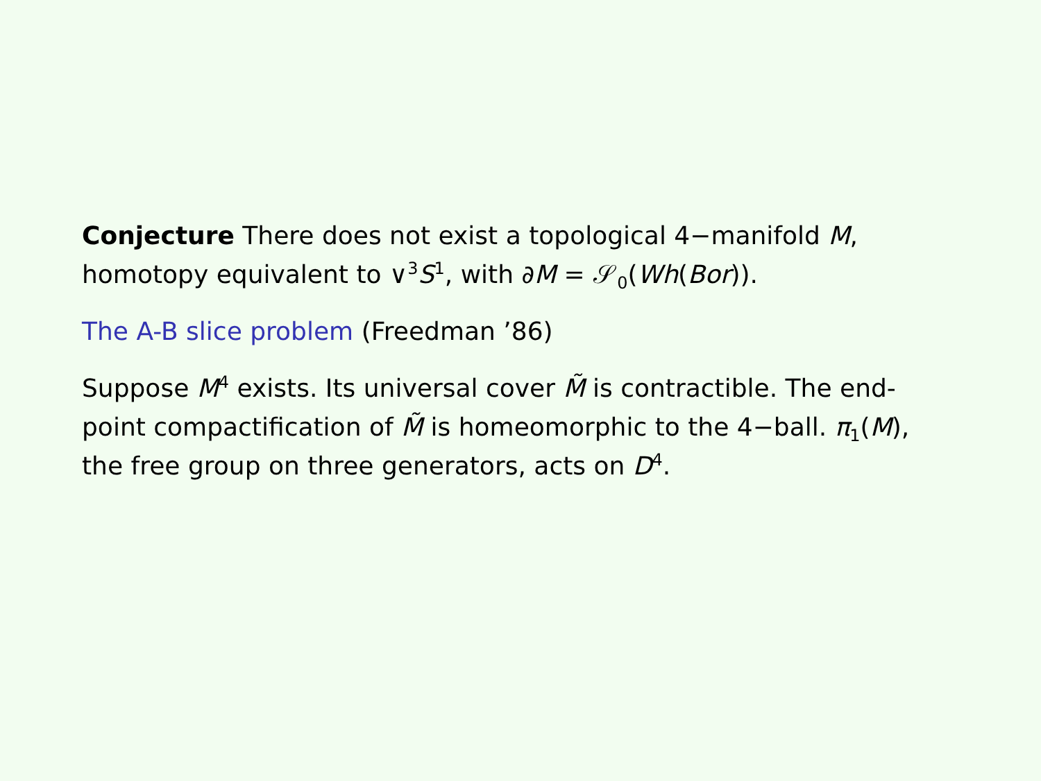Conjecture There does not exist a topological 4−manifold M, homotopy equivalent to ∨<sup>3</sup>S<sup>1</sup>, with ∂M = 𝒮<sub>0</sub>(Wh(Bor)).
The A-B slice problem (Freedman ’86)
Suppose M<sup>4</sup> exists. Its universal cover M̃ is contractible. The end-point compactification of M̃ is homeomorphic to the 4−ball. π<sub>1</sub>(M), the free group on three generators, acts on D<sup>4</sup>.